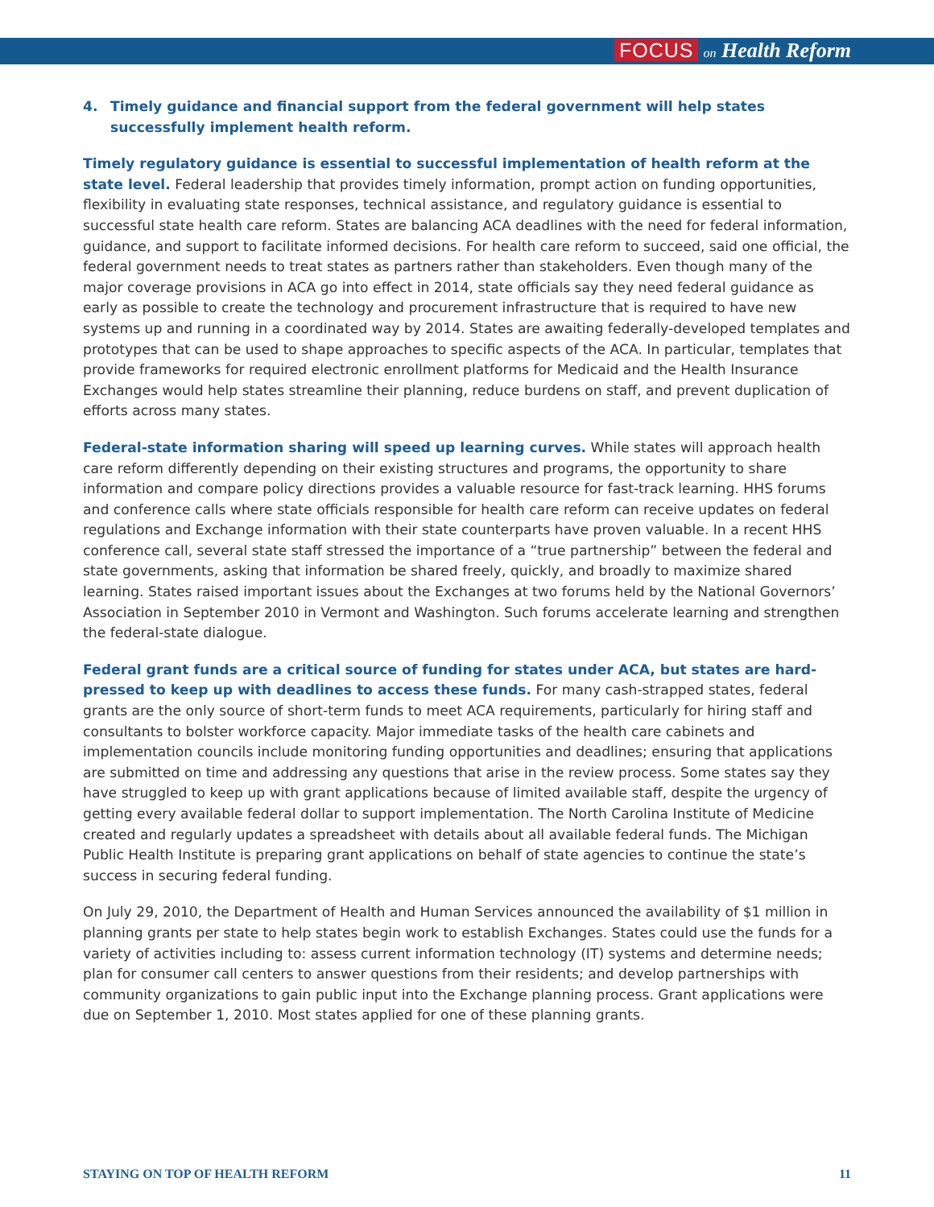FOCUS on Health Reform
4. Timely guidance and financial support from the federal government will help states successfully implement health reform.
Timely regulatory guidance is essential to successful implementation of health reform at the state level. Federal leadership that provides timely information, prompt action on funding opportunities, flexibility in evaluating state responses, technical assistance, and regulatory guidance is essential to successful state health care reform. States are balancing ACA deadlines with the need for federal information, guidance, and support to facilitate informed decisions. For health care reform to succeed, said one official, the federal government needs to treat states as partners rather than stakeholders. Even though many of the major coverage provisions in ACA go into effect in 2014, state officials say they need federal guidance as early as possible to create the technology and procurement infrastructure that is required to have new systems up and running in a coordinated way by 2014. States are awaiting federally-developed templates and prototypes that can be used to shape approaches to specific aspects of the ACA. In particular, templates that provide frameworks for required electronic enrollment platforms for Medicaid and the Health Insurance Exchanges would help states streamline their planning, reduce burdens on staff, and prevent duplication of efforts across many states.
Federal-state information sharing will speed up learning curves. While states will approach health care reform differently depending on their existing structures and programs, the opportunity to share information and compare policy directions provides a valuable resource for fast-track learning. HHS forums and conference calls where state officials responsible for health care reform can receive updates on federal regulations and Exchange information with their state counterparts have proven valuable. In a recent HHS conference call, several state staff stressed the importance of a “true partnership” between the federal and state governments, asking that information be shared freely, quickly, and broadly to maximize shared learning. States raised important issues about the Exchanges at two forums held by the National Governors’ Association in September 2010 in Vermont and Washington. Such forums accelerate learning and strengthen the federal-state dialogue.
Federal grant funds are a critical source of funding for states under ACA, but states are hard-pressed to keep up with deadlines to access these funds. For many cash-strapped states, federal grants are the only source of short-term funds to meet ACA requirements, particularly for hiring staff and consultants to bolster workforce capacity. Major immediate tasks of the health care cabinets and implementation councils include monitoring funding opportunities and deadlines; ensuring that applications are submitted on time and addressing any questions that arise in the review process. Some states say they have struggled to keep up with grant applications because of limited available staff, despite the urgency of getting every available federal dollar to support implementation. The North Carolina Institute of Medicine created and regularly updates a spreadsheet with details about all available federal funds. The Michigan Public Health Institute is preparing grant applications on behalf of state agencies to continue the state’s success in securing federal funding.
On July 29, 2010, the Department of Health and Human Services announced the availability of $1 million in planning grants per state to help states begin work to establish Exchanges. States could use the funds for a variety of activities including to: assess current information technology (IT) systems and determine needs; plan for consumer call centers to answer questions from their residents; and develop partnerships with community organizations to gain public input into the Exchange planning process. Grant applications were due on September 1, 2010. Most states applied for one of these planning grants.
STAYING ON TOP OF HEALTH REFORM 11